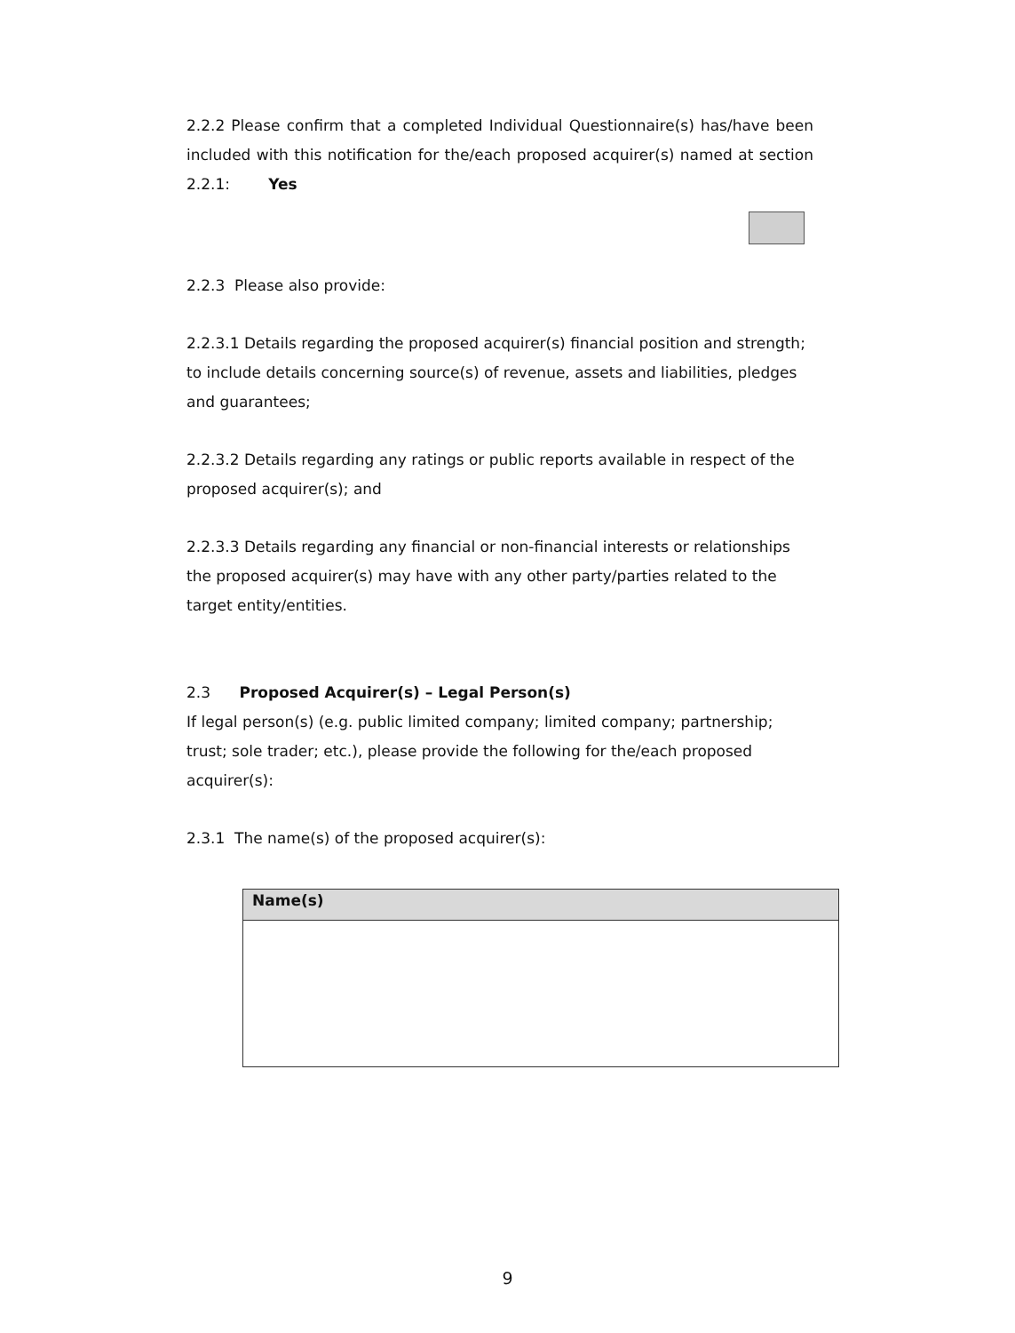2.2.2 Please confirm that a completed Individual Questionnaire(s) has/have been included with this notification for the/each proposed acquirer(s) named at section 2.2.1: Yes
2.2.3 Please also provide:
2.2.3.1 Details regarding the proposed acquirer(s) financial position and strength; to include details concerning source(s) of revenue, assets and liabilities, pledges and guarantees;
2.2.3.2 Details regarding any ratings or public reports available in respect of the proposed acquirer(s); and
2.2.3.3 Details regarding any financial or non-financial interests or relationships the proposed acquirer(s) may have with any other party/parties related to the target entity/entities.
2.3 Proposed Acquirer(s) – Legal Person(s)
If legal person(s) (e.g. public limited company; limited company; partnership; trust; sole trader; etc.), please provide the following for the/each proposed acquirer(s):
2.3.1 The name(s) of the proposed acquirer(s):
| Name(s) |
| --- |
9